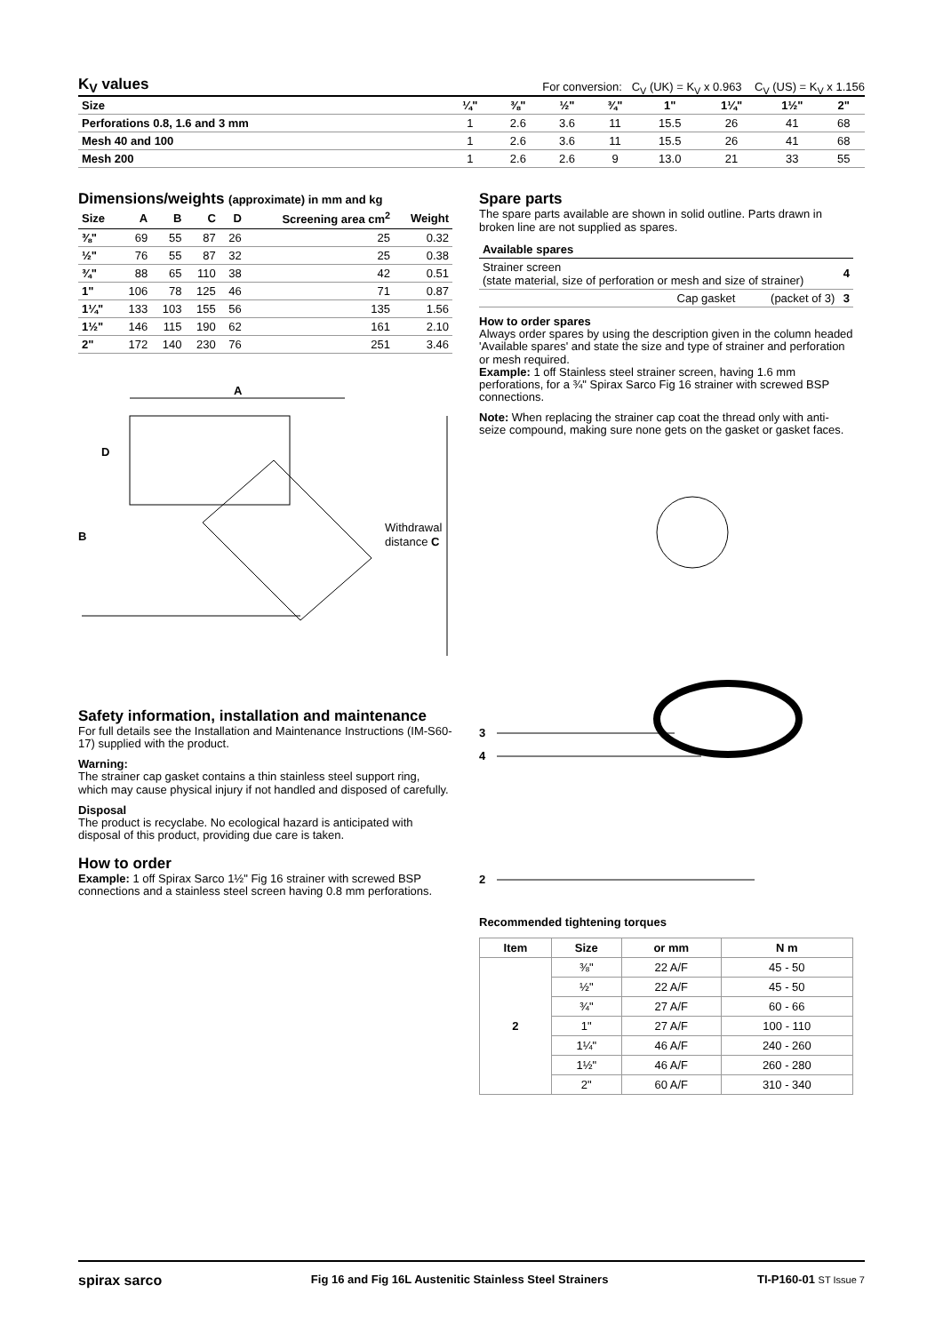K<sub>V</sub> values
For conversion: C<sub>V</sub> (UK) = K<sub>V</sub> x 0.963 C<sub>V</sub> (US) = K<sub>V</sub> x 1.156
| Size | ¼" | ⅜" | ½" | ¾" | 1" | 1¼" | 1½" | 2" |
| Perforations 0.8, 1.6 and 3 mm | 1 | 2.6 | 3.6 | 11 | 15.5 | 26 | 41 | 68 |
| Mesh 40 and 100 | 1 | 2.6 | 3.6 | 11 | 15.5 | 26 | 41 | 68 |
| Mesh 200 | 1 | 2.6 | 2.6 | 9 | 13.0 | 21 | 33 | 55 |
Dimensions/weights (approximate) in mm and kg
| Size | A | B | C | D | Screening area cm<sup>2</sup> | Weight |
| --- | --- | --- | --- | --- | --- | --- |
| ⅜" | 69 | 55 | 87 | 26 | 25 | 0.32 |
| ½" | 76 | 55 | 87 | 32 | 25 | 0.38 |
| ¾" | 88 | 65 | 110 | 38 | 42 | 0.51 |
| 1" | 106 | 78 | 125 | 46 | 71 | 0.87 |
| 1¼" | 133 | 103 | 155 | 56 | 135 | 1.56 |
| 1½" | 146 | 115 | 190 | 62 | 161 | 2.10 |
| 2" | 172 | 140 | 230 | 76 | 251 | 3.46 |
A
B
D
Withdrawal
distance C
Safety information, installation and maintenance
For full details see the Installation and Maintenance Instructions (IM-S60-17) supplied with the product.
Warning:
The strainer cap gasket contains a thin stainless steel support ring, which may cause physical injury if not handled and disposed of carefully.
Disposal
The product is recyclabe. No ecological hazard is anticipated with disposal of this product, providing due care is taken.
How to order
Example: 1 off Spirax Sarco 1½" Fig 16 strainer with screwed BSP connections and a stainless steel screen having 0.8 mm perforations.
Spare parts
The spare parts available are shown in solid outline. Parts drawn in broken line are not supplied as spares.
| Available spares | |
| Strainer screen (state material, size of perforation or mesh and size of strainer) | 4 |
| Cap gasket (packet of 3) | 3 |
How to order spares
Always order spares by using the description given in the column headed 'Available spares' and state the size and type of strainer and perforation or mesh required.
Example: 1 off Stainless steel strainer screen, having 1.6 mm perforations, for a ¾" Spirax Sarco Fig 16 strainer with screwed BSP connections.
Note: When replacing the strainer cap coat the thread only with anti-seize compound, making sure none gets on the gasket or gasket faces.
3
4
2
Recommended tightening torques
| Item | Size | or mm | N m |
| --- | --- | --- | --- |
| 2 | ⅜" | 22 A/F | 45 - 50 |
| | ½" | 22 A/F | 45 - 50 |
| | ¾" | 27 A/F | 60 - 66 |
| | 1" | 27 A/F | 100 - 110 |
| | 1¼" | 46 A/F | 240 - 260 |
| | 1½" | 46 A/F | 260 - 280 |
| | 2" | 60 A/F | 310 - 340 |
spirax sarco Fig 16 and Fig 16L Austenitic Stainless Steel Strainers TI-P160-01 ST Issue 7